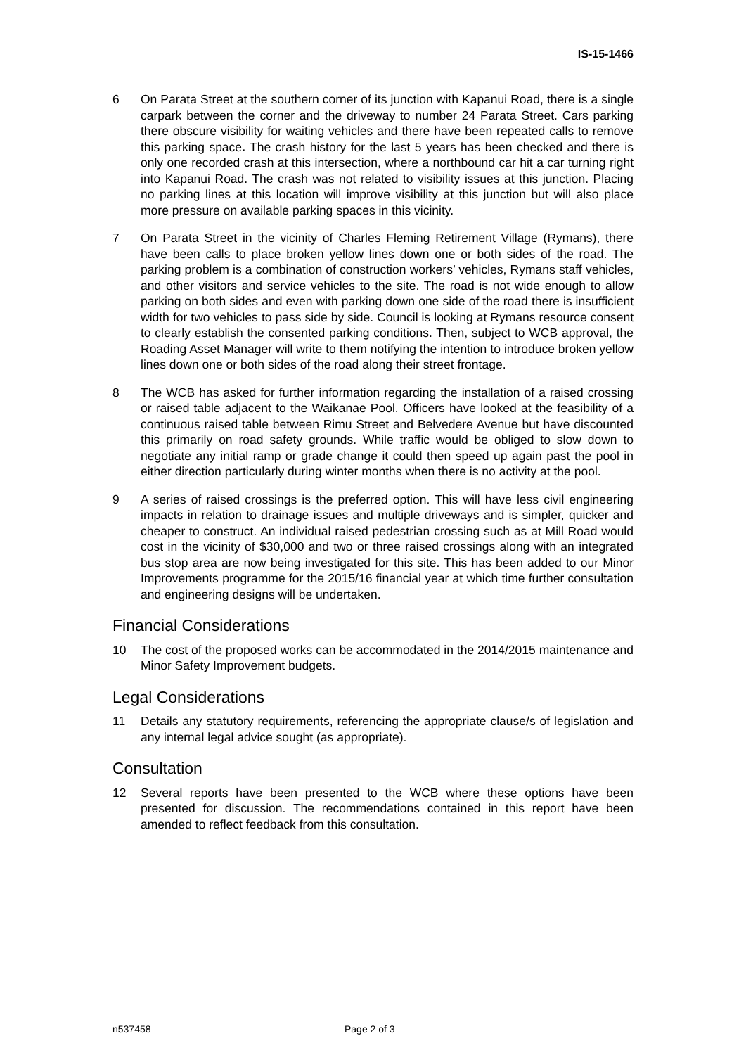IS-15-1466
6 On Parata Street at the southern corner of its junction with Kapanui Road, there is a single carpark between the corner and the driveway to number 24 Parata Street. Cars parking there obscure visibility for waiting vehicles and there have been repeated calls to remove this parking space. The crash history for the last 5 years has been checked and there is only one recorded crash at this intersection, where a northbound car hit a car turning right into Kapanui Road. The crash was not related to visibility issues at this junction. Placing no parking lines at this location will improve visibility at this junction but will also place more pressure on available parking spaces in this vicinity.
7 On Parata Street in the vicinity of Charles Fleming Retirement Village (Rymans), there have been calls to place broken yellow lines down one or both sides of the road. The parking problem is a combination of construction workers’ vehicles, Rymans staff vehicles, and other visitors and service vehicles to the site. The road is not wide enough to allow parking on both sides and even with parking down one side of the road there is insufficient width for two vehicles to pass side by side. Council is looking at Rymans resource consent to clearly establish the consented parking conditions. Then, subject to WCB approval, the Roading Asset Manager will write to them notifying the intention to introduce broken yellow lines down one or both sides of the road along their street frontage.
8 The WCB has asked for further information regarding the installation of a raised crossing or raised table adjacent to the Waikanae Pool. Officers have looked at the feasibility of a continuous raised table between Rimu Street and Belvedere Avenue but have discounted this primarily on road safety grounds. While traffic would be obliged to slow down to negotiate any initial ramp or grade change it could then speed up again past the pool in either direction particularly during winter months when there is no activity at the pool.
9 A series of raised crossings is the preferred option. This will have less civil engineering impacts in relation to drainage issues and multiple driveways and is simpler, quicker and cheaper to construct. An individual raised pedestrian crossing such as at Mill Road would cost in the vicinity of $30,000 and two or three raised crossings along with an integrated bus stop area are now being investigated for this site. This has been added to our Minor Improvements programme for the 2015/16 financial year at which time further consultation and engineering designs will be undertaken.
Financial Considerations
10 The cost of the proposed works can be accommodated in the 2014/2015 maintenance and Minor Safety Improvement budgets.
Legal Considerations
11 Details any statutory requirements, referencing the appropriate clause/s of legislation and any internal legal advice sought (as appropriate).
Consultation
12 Several reports have been presented to the WCB where these options have been presented for discussion. The recommendations contained in this report have been amended to reflect feedback from this consultation.
n537458 Page 2 of 3